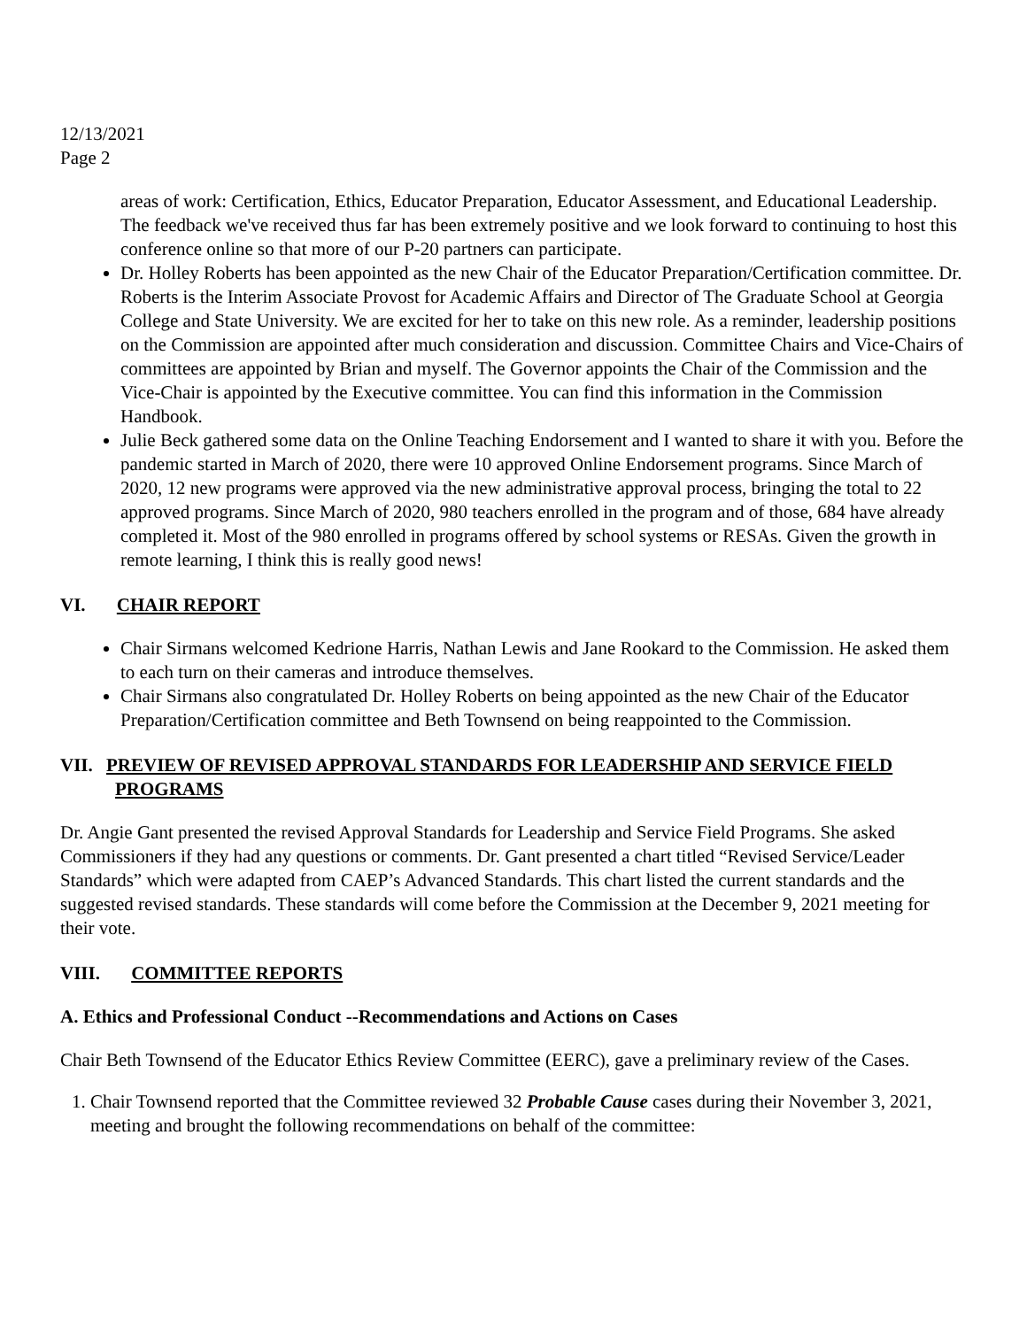12/13/2021
Page 2
areas of work: Certification, Ethics, Educator Preparation, Educator Assessment, and Educational Leadership. The feedback we've received thus far has been extremely positive and we look forward to continuing to host this conference online so that more of our P-20 partners can participate.
Dr. Holley Roberts has been appointed as the new Chair of the Educator Preparation/Certification committee. Dr. Roberts is the Interim Associate Provost for Academic Affairs and Director of The Graduate School at Georgia College and State University. We are excited for her to take on this new role. As a reminder, leadership positions on the Commission are appointed after much consideration and discussion. Committee Chairs and Vice-Chairs of committees are appointed by Brian and myself. The Governor appoints the Chair of the Commission and the Vice-Chair is appointed by the Executive committee. You can find this information in the Commission Handbook.
Julie Beck gathered some data on the Online Teaching Endorsement and I wanted to share it with you. Before the pandemic started in March of 2020, there were 10 approved Online Endorsement programs. Since March of 2020, 12 new programs were approved via the new administrative approval process, bringing the total to 22 approved programs. Since March of 2020, 980 teachers enrolled in the program and of those, 684 have already completed it. Most of the 980 enrolled in programs offered by school systems or RESAs. Given the growth in remote learning, I think this is really good news!
VI. CHAIR REPORT
Chair Sirmans welcomed Kedrione Harris, Nathan Lewis and Jane Rookard to the Commission. He asked them to each turn on their cameras and introduce themselves.
Chair Sirmans also congratulated Dr. Holley Roberts on being appointed as the new Chair of the Educator Preparation/Certification committee and Beth Townsend on being reappointed to the Commission.
VII. PREVIEW OF REVISED APPROVAL STANDARDS FOR LEADERSHIP AND SERVICE FIELD PROGRAMS
Dr. Angie Gant presented the revised Approval Standards for Leadership and Service Field Programs. She asked Commissioners if they had any questions or comments. Dr. Gant presented a chart titled “Revised Service/Leader Standards” which were adapted from CAEP’s Advanced Standards. This chart listed the current standards and the suggested revised standards. These standards will come before the Commission at the December 9, 2021 meeting for their vote.
VIII. COMMITTEE REPORTS
A. Ethics and Professional Conduct --Recommendations and Actions on Cases
Chair Beth Townsend of the Educator Ethics Review Committee (EERC), gave a preliminary review of the Cases.
1. Chair Townsend reported that the Committee reviewed 32 Probable Cause cases during their November 3, 2021, meeting and brought the following recommendations on behalf of the committee: